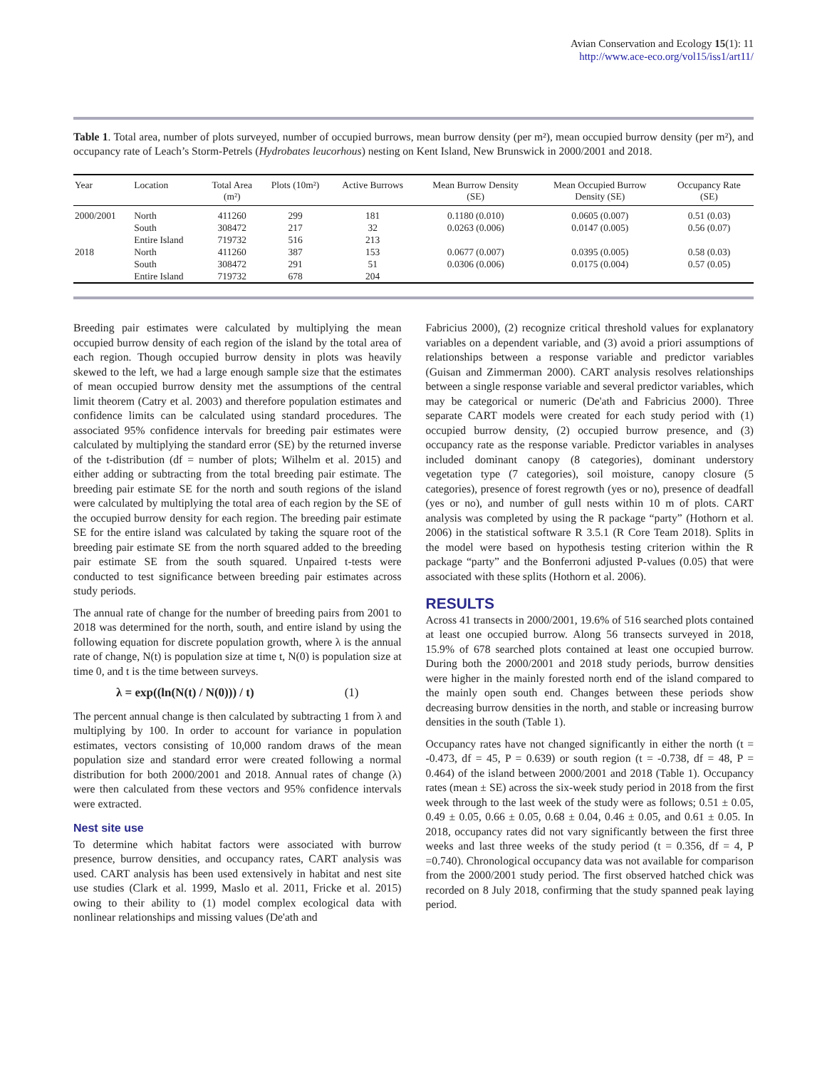Avian Conservation and Ecology 15(1): 11
http://www.ace-eco.org/vol15/iss1/art11/
Table 1. Total area, number of plots surveyed, number of occupied burrows, mean burrow density (per m²), mean occupied burrow density (per m²), and occupancy rate of Leach’s Storm-Petrels (Hydrobates leucorhous) nesting on Kent Island, New Brunswick in 2000/2001 and 2018.
| Year | Location | Total Area (m²) | Plots (10m²) | Active Burrows | Mean Burrow Density (SE) | Mean Occupied Burrow Density (SE) | Occupancy Rate (SE) |
| --- | --- | --- | --- | --- | --- | --- | --- |
| 2000/2001 | North | 411260 | 299 | 181 | 0.1180 (0.010) | 0.0605 (0.007) | 0.51 (0.03) |
| | South | 308472 | 217 | 32 | 0.0263 (0.006) | 0.0147 (0.005) | 0.56 (0.07) |
| | Entire Island | 719732 | 516 | 213 | | | |
| 2018 | North | 411260 | 387 | 153 | 0.0677 (0.007) | 0.0395 (0.005) | 0.58 (0.03) |
| | South | 308472 | 291 | 51 | 0.0306 (0.006) | 0.0175 (0.004) | 0.57 (0.05) |
| | Entire Island | 719732 | 678 | 204 | | | |
Breeding pair estimates were calculated by multiplying the mean occupied burrow density of each region of the island by the total area of each region. Though occupied burrow density in plots was heavily skewed to the left, we had a large enough sample size that the estimates of mean occupied burrow density met the assumptions of the central limit theorem (Catry et al. 2003) and therefore population estimates and confidence limits can be calculated using standard procedures. The associated 95% confidence intervals for breeding pair estimates were calculated by multiplying the standard error (SE) by the returned inverse of the t-distribution (df = number of plots; Wilhelm et al. 2015) and either adding or subtracting from the total breeding pair estimate. The breeding pair estimate SE for the north and south regions of the island were calculated by multiplying the total area of each region by the SE of the occupied burrow density for each region. The breeding pair estimate SE for the entire island was calculated by taking the square root of the breeding pair estimate SE from the north squared added to the breeding pair estimate SE from the south squared. Unpaired t-tests were conducted to test significance between breeding pair estimates across study periods.
The annual rate of change for the number of breeding pairs from 2001 to 2018 was determined for the north, south, and entire island by using the following equation for discrete population growth, where λ is the annual rate of change, N(t) is population size at time t, N(0) is population size at time 0, and t is the time between surveys.
λ = exp((ln(N(t) / N(0))) / t) (1)
The percent annual change is then calculated by subtracting 1 from λ and multiplying by 100. In order to account for variance in population estimates, vectors consisting of 10,000 random draws of the mean population size and standard error were created following a normal distribution for both 2000/2001 and 2018. Annual rates of change (λ) were then calculated from these vectors and 95% confidence intervals were extracted.
Nest site use
To determine which habitat factors were associated with burrow presence, burrow densities, and occupancy rates, CART analysis was used. CART analysis has been used extensively in habitat and nest site use studies (Clark et al. 1999, Maslo et al. 2011, Fricke et al. 2015) owing to their ability to (1) model complex ecological data with nonlinear relationships and missing values (De'ath and
Fabricius 2000), (2) recognize critical threshold values for explanatory variables on a dependent variable, and (3) avoid a priori assumptions of relationships between a response variable and predictor variables (Guisan and Zimmerman 2000). CART analysis resolves relationships between a single response variable and several predictor variables, which may be categorical or numeric (De'ath and Fabricius 2000). Three separate CART models were created for each study period with (1) occupied burrow density, (2) occupied burrow presence, and (3) occupancy rate as the response variable. Predictor variables in analyses included dominant canopy (8 categories), dominant understory vegetation type (7 categories), soil moisture, canopy closure (5 categories), presence of forest regrowth (yes or no), presence of deadfall (yes or no), and number of gull nests within 10 m of plots. CART analysis was completed by using the R package “party” (Hothorn et al. 2006) in the statistical software R 3.5.1 (R Core Team 2018). Splits in the model were based on hypothesis testing criterion within the R package “party” and the Bonferroni adjusted P-values (0.05) that were associated with these splits (Hothorn et al. 2006).
RESULTS
Across 41 transects in 2000/2001, 19.6% of 516 searched plots contained at least one occupied burrow. Along 56 transects surveyed in 2018, 15.9% of 678 searched plots contained at least one occupied burrow. During both the 2000/2001 and 2018 study periods, burrow densities were higher in the mainly forested north end of the island compared to the mainly open south end. Changes between these periods show decreasing burrow densities in the north, and stable or increasing burrow densities in the south (Table 1).
Occupancy rates have not changed significantly in either the north (t = -0.473, df = 45, P = 0.639) or south region (t = -0.738, df = 48, P = 0.464) of the island between 2000/2001 and 2018 (Table 1). Occupancy rates (mean ± SE) across the six-week study period in 2018 from the first week through to the last week of the study were as follows; 0.51 ± 0.05, 0.49 ± 0.05, 0.66 ± 0.05, 0.68 ± 0.04, 0.46 ± 0.05, and 0.61 ± 0.05. In 2018, occupancy rates did not vary significantly between the first three weeks and last three weeks of the study period (t = 0.356, df = 4, P =0.740). Chronological occupancy data was not available for comparison from the 2000/2001 study period. The first observed hatched chick was recorded on 8 July 2018, confirming that the study spanned peak laying period.